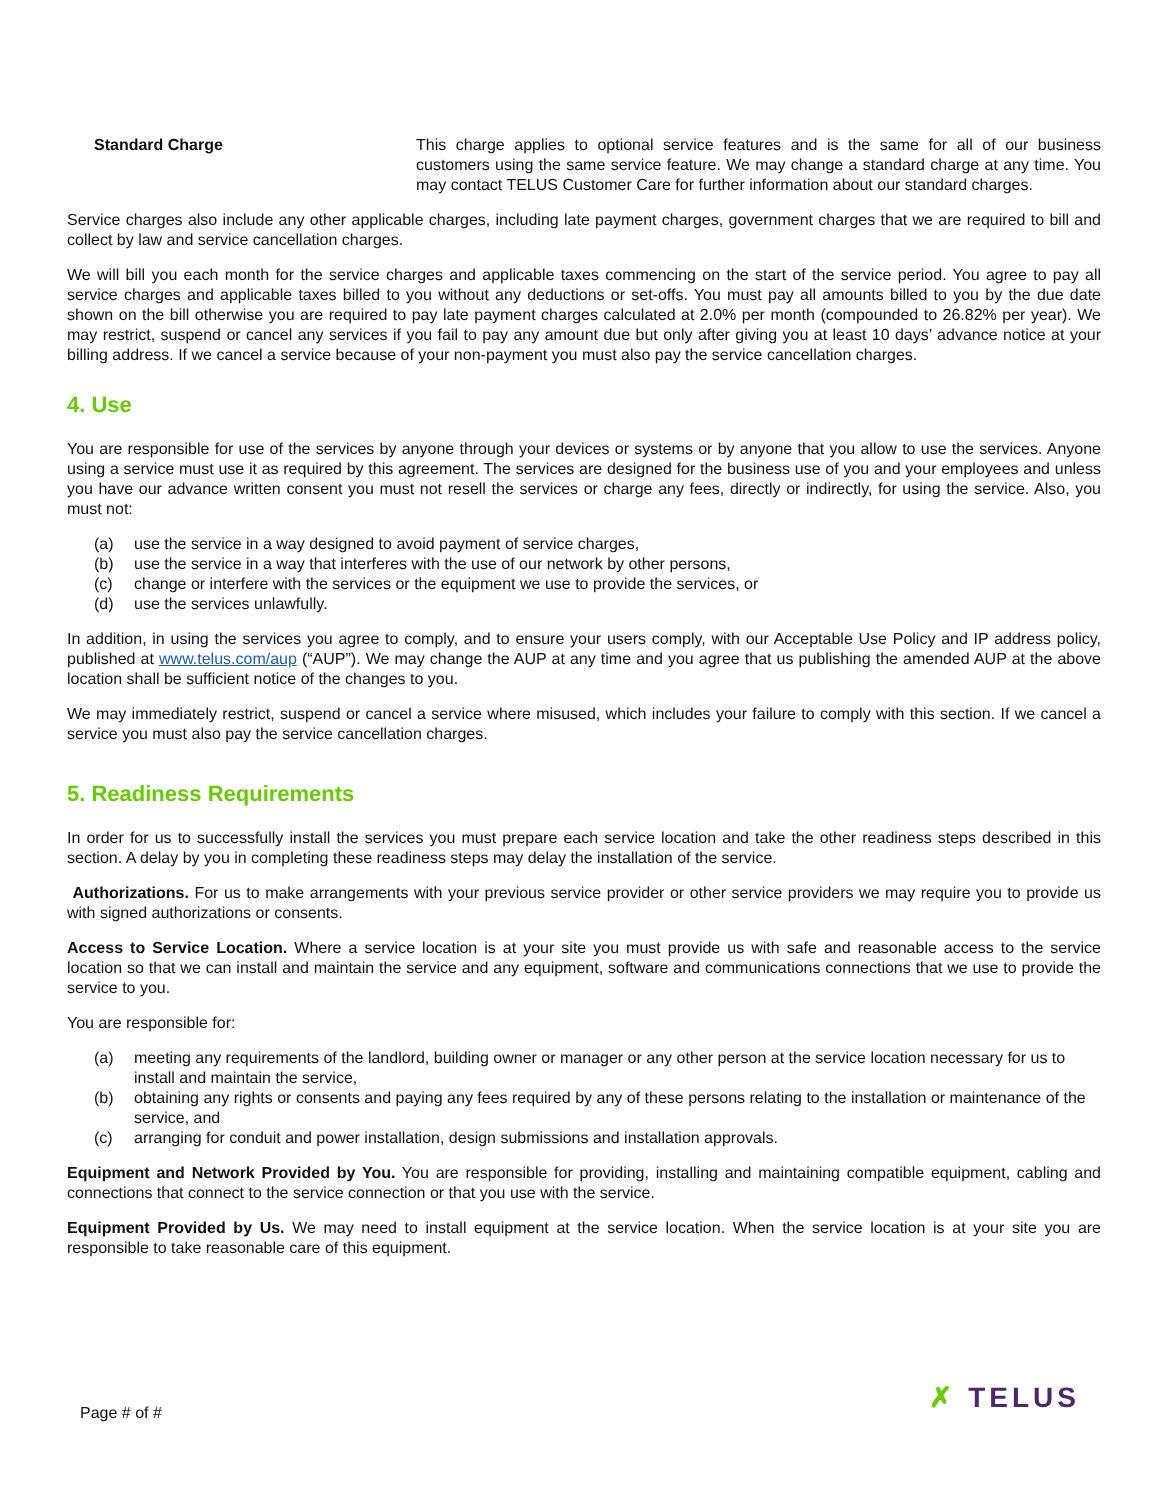Standard Charge This charge applies to optional service features and is the same for all of our business customers using the same service feature. We may change a standard charge at any time. You may contact TELUS Customer Care for further information about our standard charges.
Service charges also include any other applicable charges, including late payment charges, government charges that we are required to bill and collect by law and service cancellation charges.
We will bill you each month for the service charges and applicable taxes commencing on the start of the service period. You agree to pay all service charges and applicable taxes billed to you without any deductions or set-offs. You must pay all amounts billed to you by the due date shown on the bill otherwise you are required to pay late payment charges calculated at 2.0% per month (compounded to 26.82% per year). We may restrict, suspend or cancel any services if you fail to pay any amount due but only after giving you at least 10 days’ advance notice at your billing address. If we cancel a service because of your non-payment you must also pay the service cancellation charges.
4. Use
You are responsible for use of the services by anyone through your devices or systems or by anyone that you allow to use the services. Anyone using a service must use it as required by this agreement. The services are designed for the business use of you and your employees and unless you have our advance written consent you must not resell the services or charge any fees, directly or indirectly, for using the service. Also, you must not:
(a) use the service in a way designed to avoid payment of service charges,
(b) use the service in a way that interferes with the use of our network by other persons,
(c) change or interfere with the services or the equipment we use to provide the services, or
(d) use the services unlawfully.
In addition, in using the services you agree to comply, and to ensure your users comply, with our Acceptable Use Policy and IP address policy, published at www.telus.com/aup (“AUP”). We may change the AUP at any time and you agree that us publishing the amended AUP at the above location shall be sufficient notice of the changes to you.
We may immediately restrict, suspend or cancel a service where misused, which includes your failure to comply with this section. If we cancel a service you must also pay the service cancellation charges.
5. Readiness Requirements
In order for us to successfully install the services you must prepare each service location and take the other readiness steps described in this section. A delay by you in completing these readiness steps may delay the installation of the service.
Authorizations. For us to make arrangements with your previous service provider or other service providers we may require you to provide us with signed authorizations or consents.
Access to Service Location. Where a service location is at your site you must provide us with safe and reasonable access to the service location so that we can install and maintain the service and any equipment, software and communications connections that we use to provide the service to you.
You are responsible for:
(a) meeting any requirements of the landlord, building owner or manager or any other person at the service location necessary for us to install and maintain the service,
(b) obtaining any rights or consents and paying any fees required by any of these persons relating to the installation or maintenance of the service, and
(c) arranging for conduit and power installation, design submissions and installation approvals.
Equipment and Network Provided by You. You are responsible for providing, installing and maintaining compatible equipment, cabling and connections that connect to the service connection or that you use with the service.
Equipment Provided by Us. We may need to install equipment at the service location. When the service location is at your site you are responsible to take reasonable care of this equipment.
Page # of #
✗ TELUS